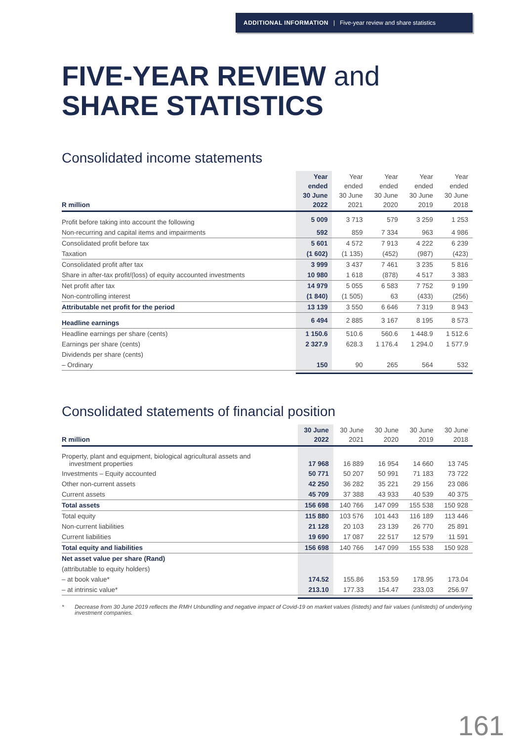ADDITIONAL INFORMATION | Five-year review and share statistics
FIVE-YEAR REVIEW and
SHARE STATISTICS
Consolidated income statements
| R million | Year ended 30 June 2022 | Year ended 30 June 2021 | Year ended 30 June 2020 | Year ended 30 June 2019 | Year ended 30 June 2018 |
| --- | --- | --- | --- | --- | --- |
| Profit before taking into account the following | 5 009 | 3 713 | 579 | 3 259 | 1 253 |
| Non-recurring and capital items and impairments | 592 | 859 | 7 334 | 963 | 4 986 |
| Consolidated profit before tax | 5 601 | 4 572 | 7 913 | 4 222 | 6 239 |
| Taxation | (1 602) | (1 135) | (452) | (987) | (423) |
| Consolidated profit after tax | 3 999 | 3 437 | 7 461 | 3 235 | 5 816 |
| Share in after-tax profit/(loss) of equity accounted investments | 10 980 | 1 618 | (878) | 4 517 | 3 383 |
| Net profit after tax | 14 979 | 5 055 | 6 583 | 7 752 | 9 199 |
| Non-controlling interest | (1 840) | (1 505) | 63 | (433) | (256) |
| Attributable net profit for the period | 13 139 | 3 550 | 6 646 | 7 319 | 8 943 |
| Headline earnings | 6 494 | 2 885 | 3 167 | 8 195 | 8 573 |
| Headline earnings per share (cents) | 1 150.6 | 510.6 | 560.6 | 1 448.9 | 1 512.6 |
| Earnings per share (cents) | 2 327.9 | 628.3 | 1 176.4 | 1 294.0 | 1 577.9 |
| Dividends per share (cents) | | | | | |
| – Ordinary | 150 | 90 | 265 | 564 | 532 |
Consolidated statements of financial position
| R million | 30 June 2022 | 30 June 2021 | 30 June 2020 | 30 June 2019 | 30 June 2018 |
| --- | --- | --- | --- | --- | --- |
| Property, plant and equipment, biological agricultural assets and investment properties | 17 968 | 16 889 | 16 954 | 14 660 | 13 745 |
| Investments – Equity accounted | 50 771 | 50 207 | 50 991 | 71 183 | 73 722 |
| Other non-current assets | 42 250 | 36 282 | 35 221 | 29 156 | 23 086 |
| Current assets | 45 709 | 37 388 | 43 933 | 40 539 | 40 375 |
| Total assets | 156 698 | 140 766 | 147 099 | 155 538 | 150 928 |
| Total equity | 115 880 | 103 576 | 101 443 | 116 189 | 113 446 |
| Non-current liabilities | 21 128 | 20 103 | 23 139 | 26 770 | 25 891 |
| Current liabilities | 19 690 | 17 087 | 22 517 | 12 579 | 11 591 |
| Total equity and liabilities | 156 698 | 140 766 | 147 099 | 155 538 | 150 928 |
| Net asset value per share (Rand) | | | | | |
| (attributable to equity holders) | | | | | |
| – at book value* | 174.52 | 155.86 | 153.59 | 178.95 | 173.04 |
| – at intrinsic value* | 213.10 | 177.33 | 154.47 | 233.03 | 256.97 |
* Decrease from 30 June 2019 reflects the RMH Unbundling and negative impact of Covid-19 on market values (listeds) and fair values (unlisteds) of underlying investment companies.
161